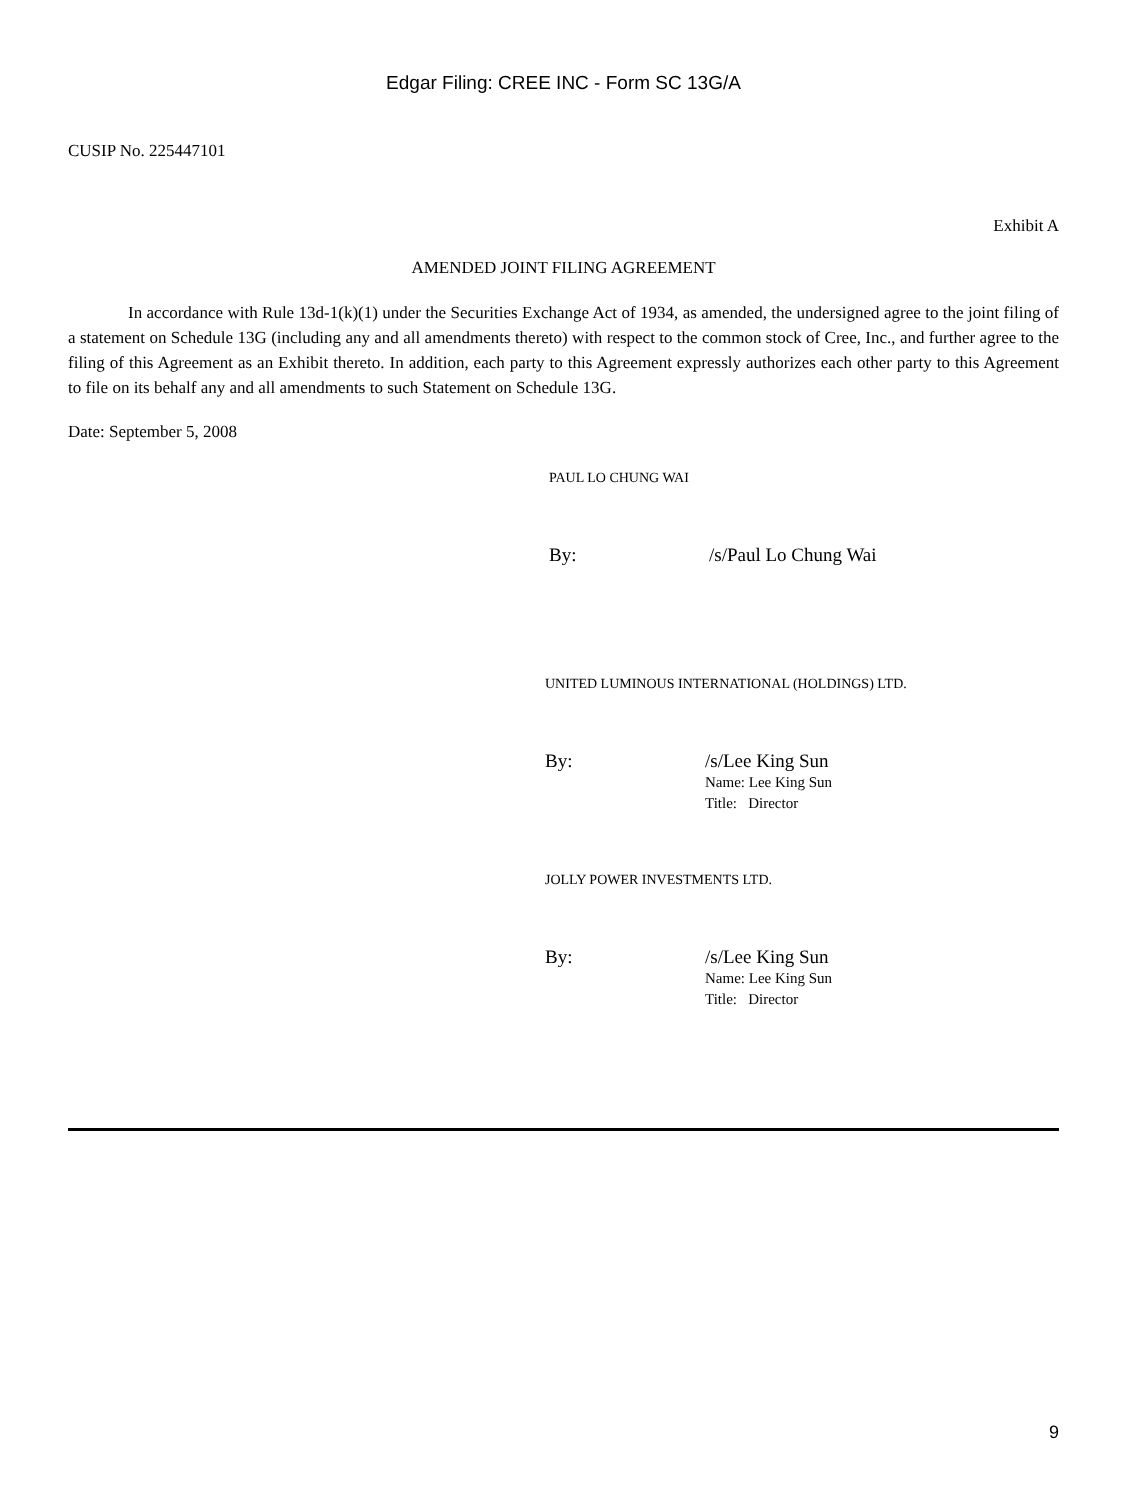Edgar Filing: CREE INC - Form SC 13G/A
CUSIP No. 225447101
Exhibit A
AMENDED JOINT FILING AGREEMENT
In accordance with Rule 13d-1(k)(1) under the Securities Exchange Act of 1934, as amended, the undersigned agree to the joint filing of a statement on Schedule 13G (including any and all amendments thereto) with respect to the common stock of Cree, Inc., and further agree to the filing of this Agreement as an Exhibit thereto. In addition, each party to this Agreement expressly authorizes each other party to this Agreement to file on its behalf any and all amendments to such Statement on Schedule 13G.
Date: September 5, 2008
PAUL LO CHUNG WAI
By: /s/Paul Lo Chung Wai
UNITED LUMINOUS INTERNATIONAL (HOLDINGS) LTD.
By: /s/Lee King Sun
Name: Lee King Sun
Title: Director
JOLLY POWER INVESTMENTS LTD.
By: /s/Lee King Sun
Name: Lee King Sun
Title: Director
9